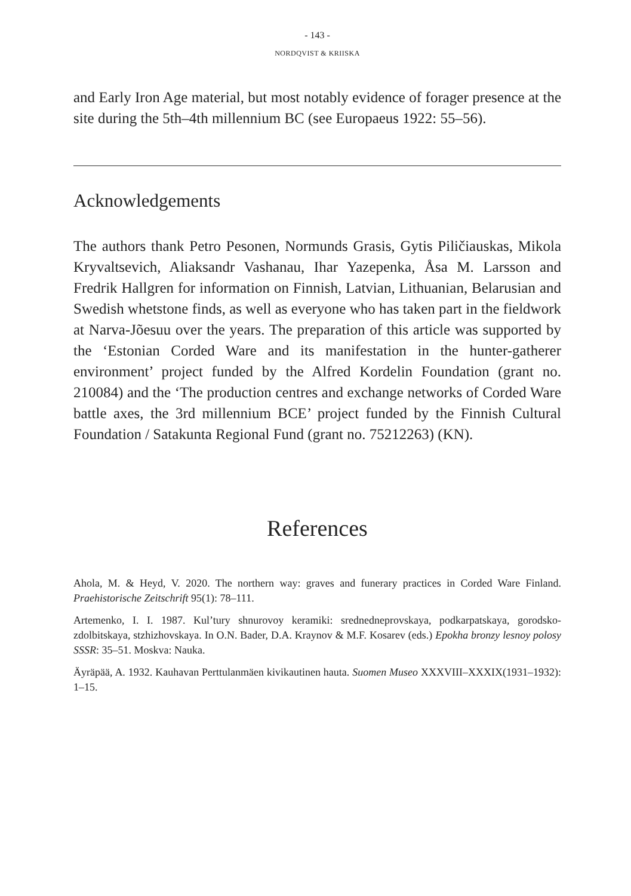- 143 -
NORDQVIST & KRIISKA
and Early Iron Age material, but most notably evidence of forager presence at the site during the 5th–4th millennium BC (see Europaeus 1922: 55–56).
Acknowledgements
The authors thank Petro Pesonen, Normunds Grasis, Gytis Piličiauskas, Mikola Kryvaltsevich, Aliaksandr Vashanau, Ihar Yazepenka, Åsa M. Larsson and Fredrik Hallgren for information on Finnish, Latvian, Lithuanian, Belarusian and Swedish whetstone finds, as well as everyone who has taken part in the fieldwork at Narva-Jõesuu over the years. The preparation of this article was supported by the ‘Estonian Corded Ware and its manifestation in the hunter-gatherer environment’ project funded by the Alfred Kordelin Foundation (grant no. 210084) and the ‘The production centres and exchange networks of Corded Ware battle axes, the 3rd millennium BCE’ project funded by the Finnish Cultural Foundation / Satakunta Regional Fund (grant no. 75212263) (KN).
References
Ahola, M. & Heyd, V. 2020. The northern way: graves and funerary practices in Corded Ware Finland. Praehistorische Zeitschrift 95(1): 78–111.
Artemenko, I. I. 1987. Kul’tury shnurovoy keramiki: srednedneprovskaya, podkarpatskaya, gorodsko-zdolbitskaya, stzhizhovskaya. In O.N. Bader, D.A. Kraynov & M.F. Kosarev (eds.) Epokha bronzy lesnoy polosy SSSR: 35–51. Moskva: Nauka.
Äyräpää, A. 1932. Kauhavan Perttulanmäen kivikautinen hauta. Suomen Museo XXXVIII–XXXIX(1931–1932): 1–15.